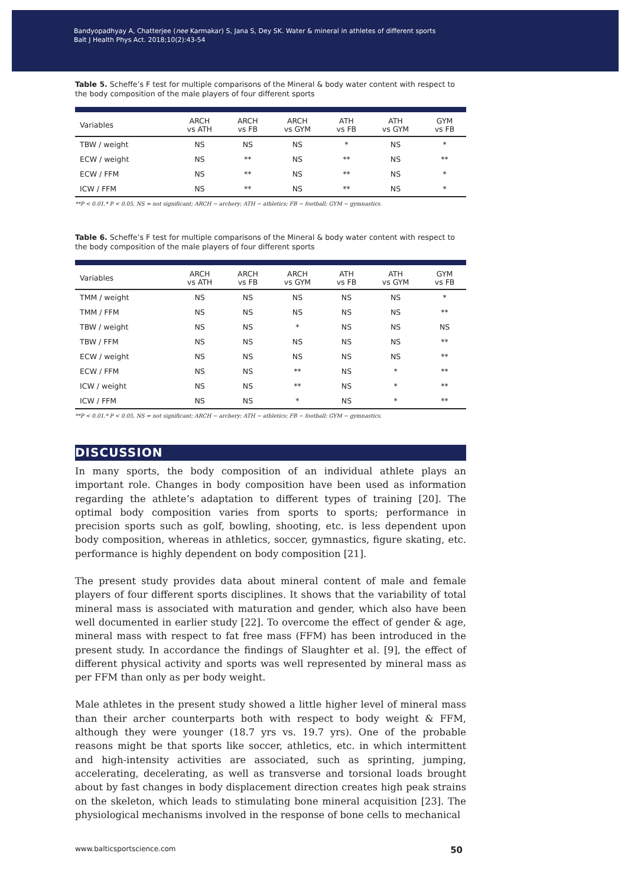Bandyopadhyay A, Chatterjee (nee Karmakar) S, Jana S, Dey SK. Water & mineral in athletes of different sports
Balt J Health Phys Act. 2018;10(2):43-54
Table 5. Scheffe’s F test for multiple comparisons of the Mineral & body water content with respect to the body composition of the male players of four different sports
| Variables | ARCH vs ATH | ARCH vs FB | ARCH vs GYM | ATH vs FB | ATH vs GYM | GYM vs FB |
| --- | --- | --- | --- | --- | --- | --- |
| TBW / weight | NS | NS | NS | * | NS | * |
| ECW / weight | NS | ** | NS | ** | NS | ** |
| ECW / FFM | NS | ** | NS | ** | NS | * |
| ICW / FFM | NS | ** | NS | ** | NS | * |
**P < 0.01,* P < 0.05, NS = not significant; ARCH − archery; ATH − athletics; FB − football; GYM − gymnastics.
Table 6. Scheffe’s F test for multiple comparisons of the Mineral & body water content with respect to the body composition of the male players of four different sports
| Variables | ARCH vs ATH | ARCH vs FB | ARCH vs GYM | ATH vs FB | ATH vs GYM | GYM vs FB |
| --- | --- | --- | --- | --- | --- | --- |
| TMM / weight | NS | NS | NS | NS | NS | * |
| TMM / FFM | NS | NS | NS | NS | NS | ** |
| TBW / weight | NS | NS | * | NS | NS | NS |
| TBW / FFM | NS | NS | NS | NS | NS | ** |
| ECW / weight | NS | NS | NS | NS | NS | ** |
| ECW / FFM | NS | NS | ** | NS | * | ** |
| ICW / weight | NS | NS | ** | NS | * | ** |
| ICW / FFM | NS | NS | * | NS | * | ** |
**P < 0.01,* P < 0.05, NS = not significant; ARCH − archery; ATH − athletics; FB − football; GYM − gymnastics.
DISCUSSION
In many sports, the body composition of an individual athlete plays an important role. Changes in body composition have been used as information regarding the athlete’s adaptation to different types of training [20]. The optimal body composition varies from sports to sports; performance in precision sports such as golf, bowling, shooting, etc. is less dependent upon body composition, whereas in athletics, soccer, gymnastics, figure skating, etc. performance is highly dependent on body composition [21].
The present study provides data about mineral content of male and female players of four different sports disciplines. It shows that the variability of total mineral mass is associated with maturation and gender, which also have been well documented in earlier study [22]. To overcome the effect of gender & age, mineral mass with respect to fat free mass (FFM) has been introduced in the present study. In accordance the findings of Slaughter et al. [9], the effect of different physical activity and sports was well represented by mineral mass as per FFM than only as per body weight.
Male athletes in the present study showed a little higher level of mineral mass than their archer counterparts both with respect to body weight & FFM, although they were younger (18.7 yrs vs. 19.7 yrs). One of the probable reasons might be that sports like soccer, athletics, etc. in which intermittent and high-intensity activities are associated, such as sprinting, jumping, accelerating, decelerating, as well as transverse and torsional loads brought about by fast changes in body displacement direction creates high peak strains on the skeleton, which leads to stimulating bone mineral acquisition [23]. The physiological mechanisms involved in the response of bone cells to mechanical
www.balticsportscience.com 50